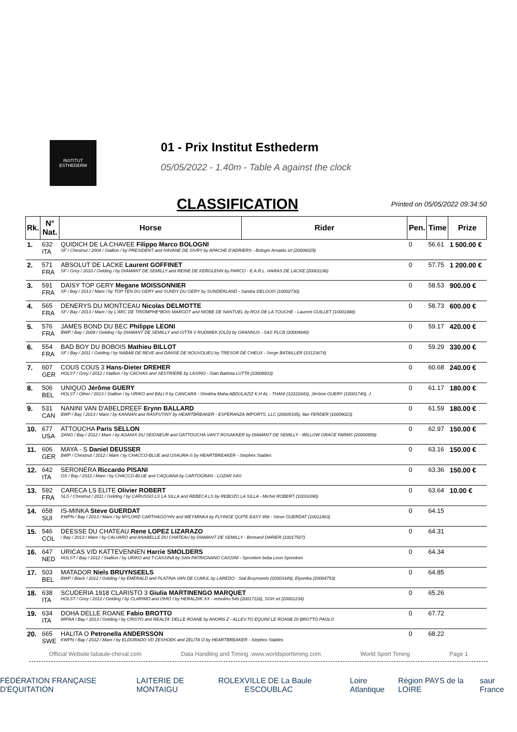INSTITUT
ESTHEDERM
01 - Prix Institut Esthederm
05/05/2022 - 1.40m - Table A against the clock
CLASSIFICATION
Printed on 05/05/2022 09:34:50
| Rk. | N° Nat. | Horse | Rider | Pen. | Time | Prize |
| --- | --- | --- | --- | --- | --- | --- |
| 1. | 632 ITA | QUIDICH DE LA CHAVEE Filippo Marco BOLOGNI SF / Chestnut / 2004 / Stallion / by PRESIDENT and HAVANE DE SIVRY by APACHE D'ADRIERS - Bologni Arnaldo srl (20006025) | | 0 | 56.61 | 1 500.00 € |
| 2. | 571 FRA | ABSOLUT DE LACKE Laurent GOFFINET SF / Grey / 2010 / Gelding / by DIAMANT DE SEMILLY and REINE DE KERGLENN by PARCO - E.A.R.L. HARAS DE LACKE (20001196) | | 0 | 57.75 | 1 200.00 € |
| 3. | 591 FRA | DAISY TOP GERY Megane MOISSONNIER SF / Bay / 2013 / Mare / by TOP TEN DU GERY and SUNDY DU GERY by SUNDERLAND - Sandra DELOUIS (10002730) | | 0 | 58.53 | 900.00 € |
| 4. | 565 FRA | DENERYS DU MONTCEAU Nicolas DELMOTTE SF / Bay / 2013 / Mare / by L'ARC DE TRIOMPHE*BOIS MARGOT and NIOBE DE NANTUEL by ROX DE LA TOUCHE - Laurent GUILLET (10001988) | | 0 | 58.73 | 600.00 € |
| 5. | 576 FRA | JAMES BOND DU BEC Philippe LEONI BWP / Bay / 2009 / Gelding / by DIAMANT DE SEMILLY and GITTA V RUDMIEK (OLD) by GRANNUS - SAS PLCB (20004940) | | 0 | 59.17 | 420.00 € |
| 6. | 554 FRA | BAD BOY DU BOBOIS Mathieu BILLOT SF / Bay / 2011 / Gelding / by NABAB DE REVE and DANSE DE NOUVOLIEU by TRESOR DE CHEUX - Serge BATAILLER (10123674) | | 0 | 59.29 | 330.00 € |
| 7. | 607 GER | COUS COUS 3 Hans-Dieter DREHER HOLST / Grey / 2012 / Stallion / by CACHAS and SESTRIERE by LASINO - Gian Battista LUTTA (10008933) | | 0 | 60.68 | 240.00 € |
| 8. | 506 BEL | UNIQUO Jérôme GUERY HOLST / Other / 2013 / Stallion / by URIKO and BALI II by CANCARA - Sheikha Maha ABDULAZIZ K.H AL - THANI (10221843), Jérôme GUERY (10001740), J | | 0 | 61.17 | 180.00 € |
| 9. | 531 CAN | NANINI VAN D'ABELDREEF Erynn BALLARD BWP / Bay / 2013 / Mare / by KANNAN and RASPUTINY by HEARTBREAKER - ESPERANZA IMPORTS, LLC (20005335), Ilan FERDER (10009023) | | 0 | 61.59 | 180.00 € |
| 10. | 677 USA | ATTOUCHA Paris SELLON ZANG / Bay / 2012 / Mare / by AGANIX DU SEIGNEUR and GATTOUCHA VAN'T ROSAKKER by DIAMANT DE SEMILLY - WILLOW GRACE FARMS (20000959) | | 0 | 62.97 | 150.00 € |
| 11. | 606 GER | MAYA - S Daniel DEUSSER BWP / Chestnut / 2012 / Mare / by CHACCO-BLUE and USAURA-S by HEARTBREAKER - Stephex Stables | | 0 | 63.16 | 150.00 € |
| 12. | 642 ITA | SERONERA Riccardo PISANI OS / Bay / 2012 / Mare / by CHACCO-BLUE and CAQUANA by CARTOGRAN - LOZAR SAS | | 0 | 63.36 | 150.00 € |
| 13. | 592 FRA | CARECA LS ELITE Olivier ROBERT SLS / Chestnut / 2011 / Gelding / by CARUSSO LS LA SILLA and REBECA LS by REBOZO LA SILLA - Michel ROBERT (10016390) | | 0 | 63.64 | 10.00 € |
| 14. | 658 SUI | IS-MINKA Steve GUERDAT KWPN / Bay / 2013 / Mare / by MYLORD CARTHAGO*HN and WEYMINKA by FLYINGE QUITE EASY 958 - Steve GUERDAT (10011463) | | 0 | 64.15 | |
| 15. | 546 COL | DEESSE DU CHATEAU Rene LOPEZ LIZARAZO / Bay / 2013 / Mare / by CALVARO and ANABELLE DU CHATEAU by DIAMANT DE SEMILLY - Bertrand DARIER (10017507) | | 0 | 64.31 | |
| 16. | 647 NED | URICAS V/D KATTEVENNEN Harrie SMOLDERS HOLST / Bay / 2012 / Stallion / by URIKO and T-CASSINA by SAN PATRIGNANO CASSINI - Spronken bvba Leon Spronken | | 0 | 64.34 | |
| 17. | 503 BEL | MATADOR Niels BRUYNSEELS BWP / Black / 2012 / Gelding / by EMERALD and PLATINA VAN DE CUMUL by LAREDO - Stal Bruynseels (20003349), Elyonika (20004753) | | 0 | 64.85 | |
| 18. | 638 ITA | SCUDERIA 1918 CLARISTO 3 Giulia MARTINENGO MARQUET HOLST / Grey / 2012 / Gelding / by CLARIMO and OHIO I by HERALDIK XX - remolino 546 (20017118), SGH srl (20001234) | | 0 | 65.26 | |
| 19. | 634 ITA | DOHA DELLE ROANE Fabio BROTTO MIPAA / Bay / 2013 / Gelding / by CRISTO and REALTA' DELLE ROANE by AHORN Z - ALLEV.TO EQUINI LE ROANE DI BROTTO PAOLO | | 0 | 67.72 | |
| 20. | 665 SWE | HALITA O Petronella ANDERSSON KWPN / Bay / 2012 / Mare / by ELDORADO VD ZESHOEK and ZELITA O by HEARTBREAKER - Stephex Stables | | 0 | 68.22 | |
Official Website:labaule-cheval.com Data Handling and Timing :www.worldsporttiming.com World Sport Timing Page 1
FÉDÉRATION FRANÇAISE D'ÉQUITATION LAITERIE DE MONTAIGU ROLEX VILLE DE La Baule ESCOUBLAC Loire Atlantique Région PAYS de la LOIRE saur France